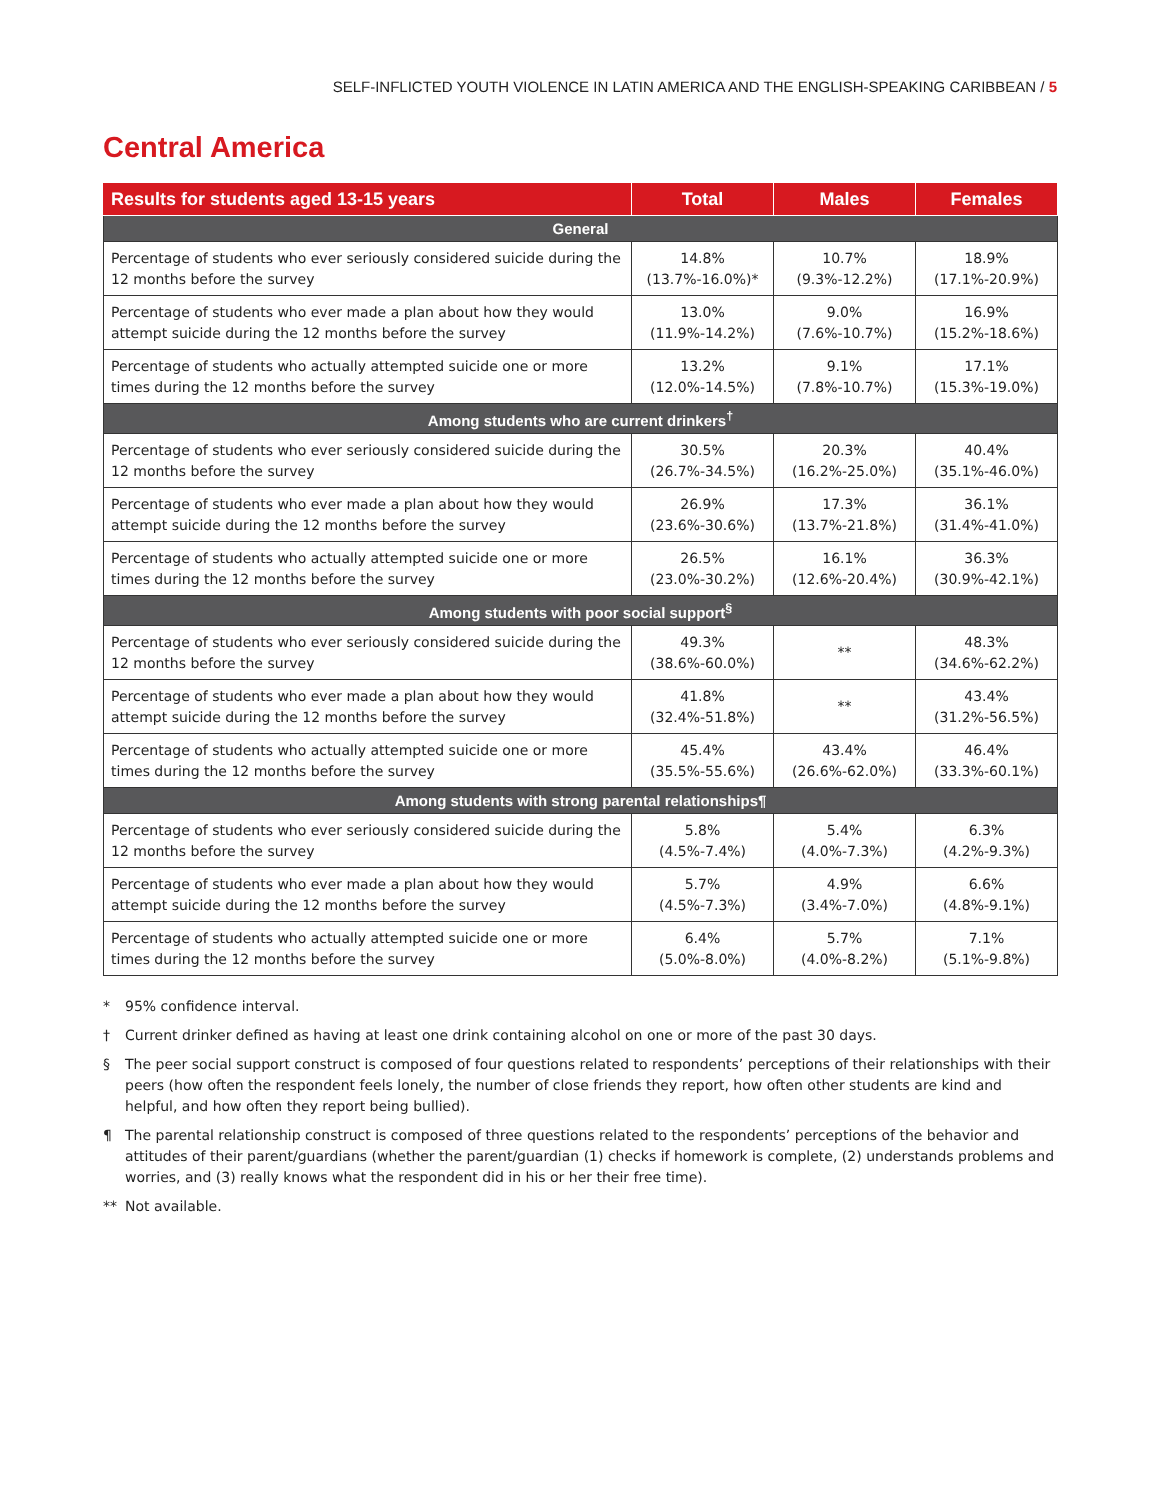SELF-INFLICTED YOUTH VIOLENCE IN LATIN AMERICA AND THE ENGLISH-SPEAKING CARIBBEAN / 5
Central America
| Results for students aged 13-15 years | Total | Males | Females |
| --- | --- | --- | --- |
| General | | | |
| Percentage of students who ever seriously considered suicide during the 12 months before the survey | 14.8% (13.7%-16.0%)* | 10.7% (9.3%-12.2%) | 18.9% (17.1%-20.9%) |
| Percentage of students who ever made a plan about how they would attempt suicide during the 12 months before the survey | 13.0% (11.9%-14.2%) | 9.0% (7.6%-10.7%) | 16.9% (15.2%-18.6%) |
| Percentage of students who actually attempted suicide one or more times during the 12 months before the survey | 13.2% (12.0%-14.5%) | 9.1% (7.8%-10.7%) | 17.1% (15.3%-19.0%) |
| Among students who are current drinkers<sup>†</sup> | | | |
| Percentage of students who ever seriously considered suicide during the 12 months before the survey | 30.5% (26.7%-34.5%) | 20.3% (16.2%-25.0%) | 40.4% (35.1%-46.0%) |
| Percentage of students who ever made a plan about how they would attempt suicide during the 12 months before the survey | 26.9% (23.6%-30.6%) | 17.3% (13.7%-21.8%) | 36.1% (31.4%-41.0%) |
| Percentage of students who actually attempted suicide one or more times during the 12 months before the survey | 26.5% (23.0%-30.2%) | 16.1% (12.6%-20.4%) | 36.3% (30.9%-42.1%) |
| Among students with poor social support<sup>§</sup> | | | |
| Percentage of students who ever seriously considered suicide during the 12 months before the survey | 49.3% (38.6%-60.0%) | ** | 48.3% (34.6%-62.2%) |
| Percentage of students who ever made a plan about how they would attempt suicide during the 12 months before the survey | 41.8% (32.4%-51.8%) | ** | 43.4% (31.2%-56.5%) |
| Percentage of students who actually attempted suicide one or more times during the 12 months before the survey | 45.4% (35.5%-55.6%) | 43.4% (26.6%-62.0%) | 46.4% (33.3%-60.1%) |
| Among students with strong parental relationships¶ | | | |
| Percentage of students who ever seriously considered suicide during the 12 months before the survey | 5.8% (4.5%-7.4%) | 5.4% (4.0%-7.3%) | 6.3% (4.2%-9.3%) |
| Percentage of students who ever made a plan about how they would attempt suicide during the 12 months before the survey | 5.7% (4.5%-7.3%) | 4.9% (3.4%-7.0%) | 6.6% (4.8%-9.1%) |
| Percentage of students who actually attempted suicide one or more times during the 12 months before the survey | 6.4% (5.0%-8.0%) | 5.7% (4.0%-8.2%) | 7.1% (5.1%-9.8%) |
* 95% confidence interval.
† Current drinker defined as having at least one drink containing alcohol on one or more of the past 30 days.
§ The peer social support construct is composed of four questions related to respondents’ perceptions of their relationships with their peers (how often the respondent feels lonely, the number of close friends they report, how often other students are kind and helpful, and how often they report being bullied).
¶ The parental relationship construct is composed of three questions related to the respondents’ perceptions of the behavior and attitudes of their parent/guardians (whether the parent/guardian (1) checks if homework is complete, (2) understands problems and worries, and (3) really knows what the respondent did in his or her their free time).
** Not available.